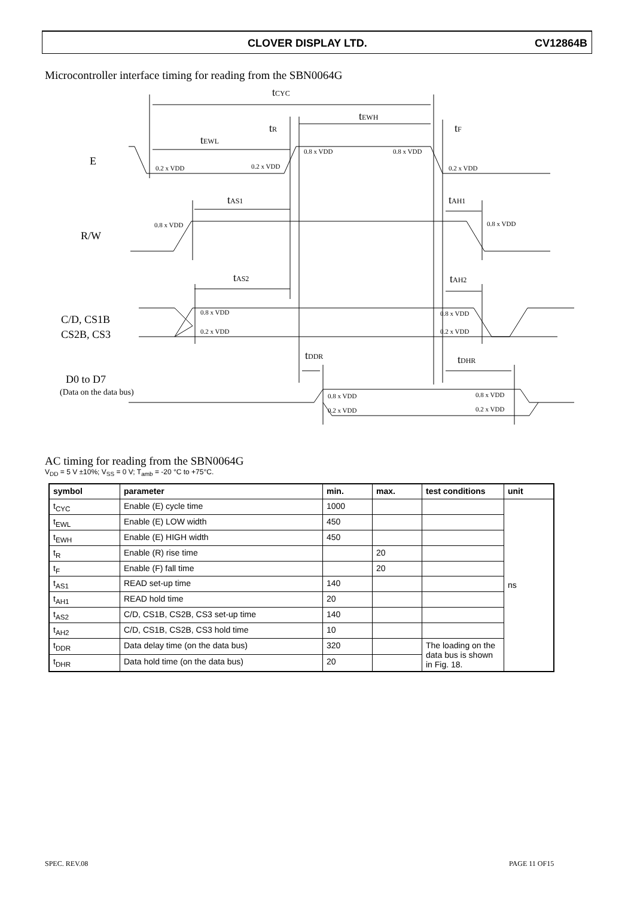CLOVER DISPLAY LTD. CV12864B
Microcontroller interface timing for reading from the SBN0064G
tCYC
tEWH
tEWL
tR
tF
E
tAS1
tAH1
R/W
tAS2
tAH2
C/D, CS1B
CS2B, CS3
tDDR
tDHR
D0 to D7
(Data on the data bus)
0.2 x VDD
0.2 x VDD
0.8 x VDD
0.8 x VDD
0.2 x VDD
0.8 x VDD
0.8 x VDD
0.8 x VDD
0.2 x VDD
0.8 x VDD
0.2 x VDD
0.8 x VDD
0.2 x VDD
0.8 x VDD
0.2 x VDD
AC timing for reading from the SBN0064G
V<sub>DD</sub> = 5 V ±10%; V<sub>SS</sub> = 0 V; T<sub>amb</sub> = -20 °C to +75°C.
| symbol | parameter | min. | max. | test conditions | unit |
| --- | --- | --- | --- | --- | --- |
| t<sub>CYC</sub> | Enable (E) cycle time | 1000 | | | ns |
| t<sub>EWL</sub> | Enable (E) LOW width | 450 | | | |
| t<sub>EWH</sub> | Enable (E) HIGH width | 450 | | | |
| t<sub>R</sub> | Enable (R) rise time | | 20 | | |
| t<sub>F</sub> | Enable (F) fall time | | 20 | | |
| t<sub>AS1</sub> | READ set-up time | 140 | | | |
| t<sub>AH1</sub> | READ hold time | 20 | | | |
| t<sub>AS2</sub> | C/D, CS1B, CS2B, CS3 set-up time | 140 | | | |
| t<sub>AH2</sub> | C/D, CS1B, CS2B, CS3 hold time | 10 | | | |
| t<sub>DDR</sub> | Data delay time (on the data bus) | 320 | | The loading on the data bus is shown in Fig. 18. | |
| t<sub>DHR</sub> | Data hold time (on the data bus) | 20 | | | |
SPEC. REV.08 PAGE 11 OF15